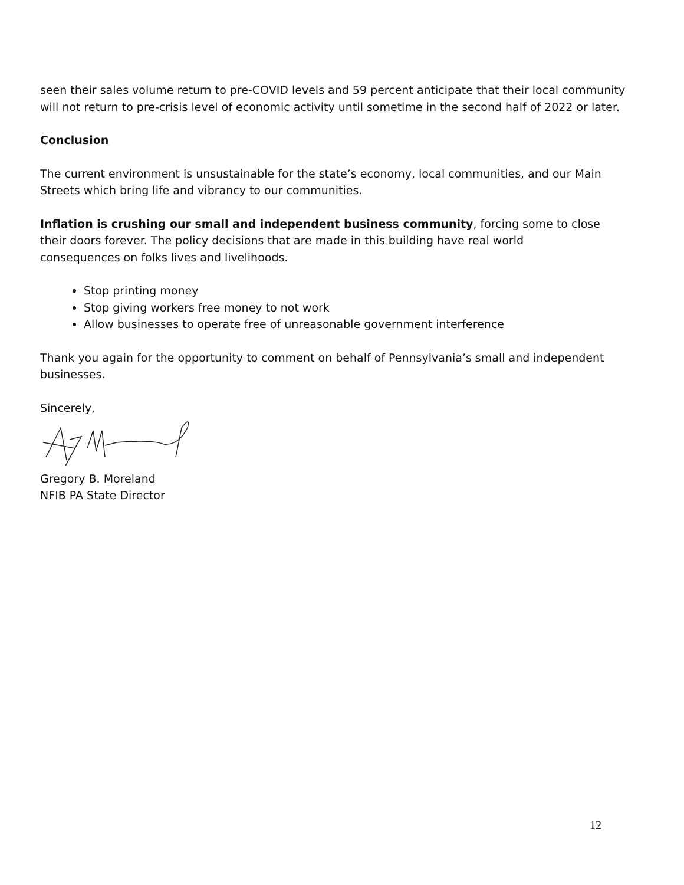seen their sales volume return to pre-COVID levels and 59 percent anticipate that their local community will not return to pre-crisis level of economic activity until sometime in the second half of 2022 or later.
Conclusion
The current environment is unsustainable for the state’s economy, local communities, and our Main Streets which bring life and vibrancy to our communities.
Inflation is crushing our small and independent business community, forcing some to close
their doors forever. The policy decisions that are made in this building have real world
consequences on folks lives and livelihoods.
Stop printing money
Stop giving workers free money to not work
Allow businesses to operate free of unreasonable government interference
Thank you again for the opportunity to comment on behalf of Pennsylvania’s small and independent businesses.
Sincerely,
Gregory B. Moreland
NFIB PA State Director
12